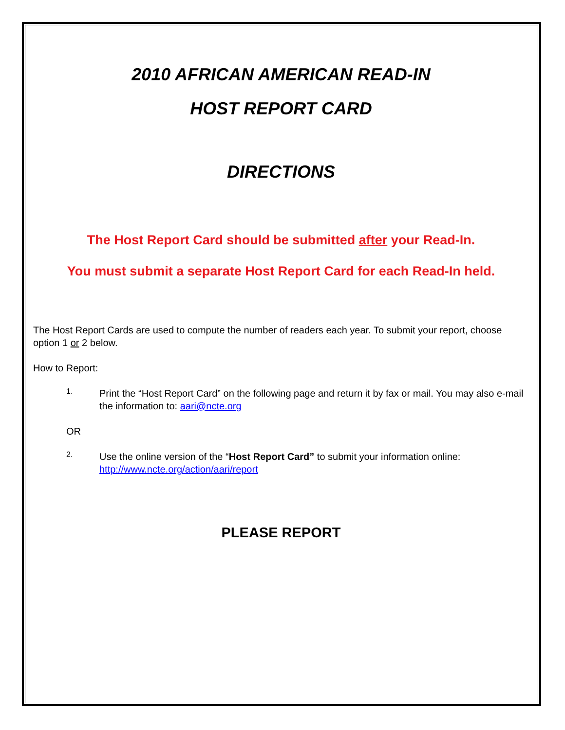2010 AFRICAN AMERICAN READ-IN
HOST REPORT CARD
DIRECTIONS
The Host Report Card should be submitted after your Read-In.
You must submit a separate Host Report Card for each Read-In held.
The Host Report Cards are used to compute the number of readers each year. To submit your report, choose option 1 or 2 below.
How to Report:
1.
Print the “Host Report Card” on the following page and return it by fax or mail. You may also e-mail the information to: aari@ncte.org
OR
2.
Use the online version of the “Host Report Card” to submit your information online: http://www.ncte.org/action/aari/report
PLEASE REPORT